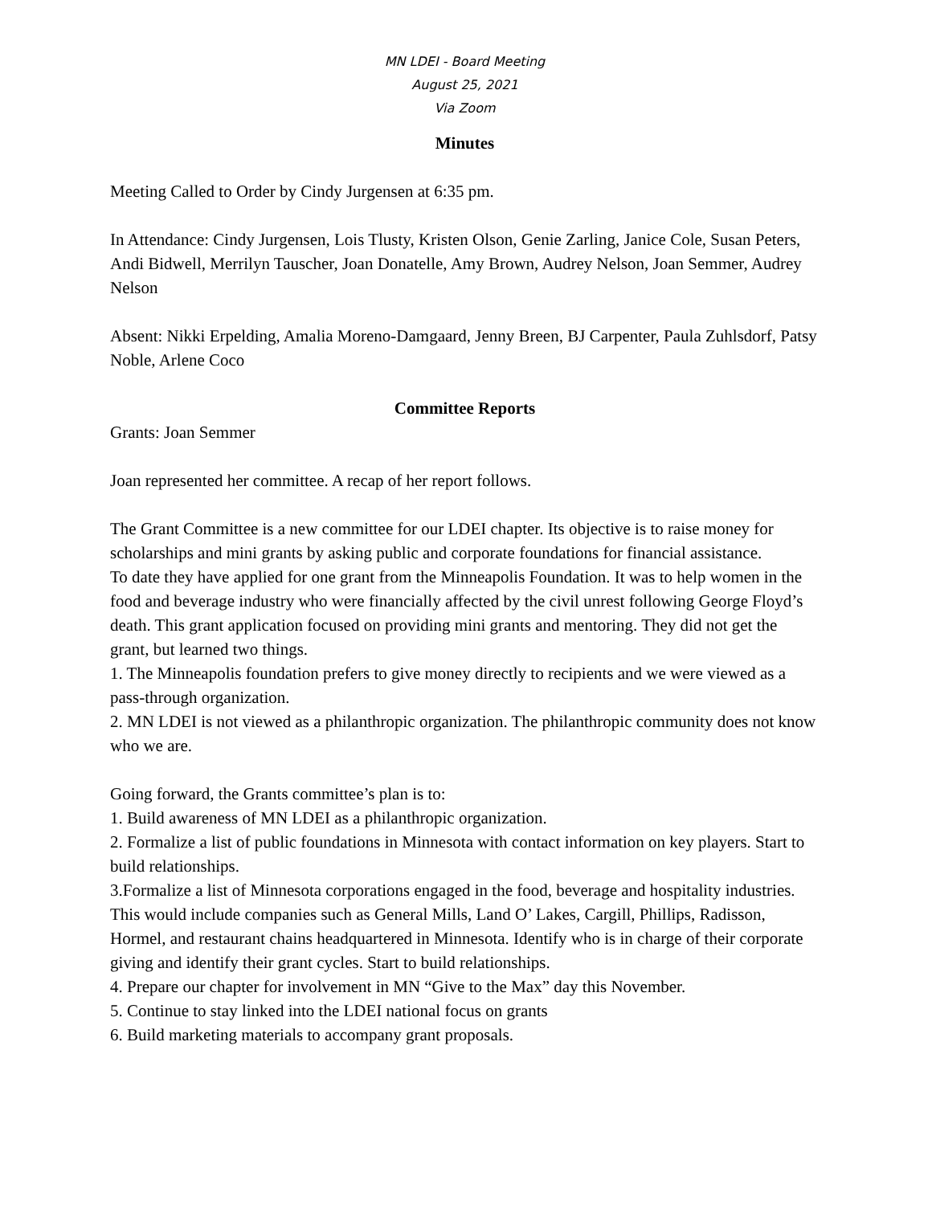MN LDEI - Board Meeting
August 25, 2021
Via Zoom
Minutes
Meeting Called to Order by Cindy Jurgensen at 6:35 pm.
In Attendance: Cindy Jurgensen, Lois Tlusty, Kristen Olson, Genie Zarling, Janice Cole, Susan Peters, Andi Bidwell, Merrilyn Tauscher, Joan Donatelle, Amy Brown, Audrey Nelson, Joan Semmer, Audrey Nelson
Absent: Nikki Erpelding, Amalia Moreno-Damgaard, Jenny Breen, BJ Carpenter, Paula Zuhlsdorf, Patsy Noble, Arlene Coco
Committee Reports
Grants: Joan Semmer
Joan represented her committee. A recap of her report follows.
The Grant Committee is a new committee for our LDEI chapter. Its objective is to raise money for scholarships and mini grants by asking public and corporate foundations for financial assistance.
To date they have applied for one grant from the Minneapolis Foundation. It was to help women in the food and beverage industry who were financially affected by the civil unrest following George Floyd’s death. This grant application focused on providing mini grants and mentoring. They did not get the grant, but learned two things.
1. The Minneapolis foundation prefers to give money directly to recipients and we were viewed as a pass-through organization.
2. MN LDEI is not viewed as a philanthropic organization. The philanthropic community does not know who we are.
Going forward, the Grants committee’s plan is to:
1. Build awareness of MN LDEI as a philanthropic organization.
2. Formalize a list of public foundations in Minnesota with contact information on key players. Start to build relationships.
3.Formalize a list of Minnesota corporations engaged in the food, beverage and hospitality industries. This would include companies such as General Mills, Land O’ Lakes, Cargill, Phillips, Radisson, Hormel, and restaurant chains headquartered in Minnesota. Identify who is in charge of their corporate giving and identify their grant cycles. Start to build relationships.
4. Prepare our chapter for involvement in MN “Give to the Max” day this November.
5. Continue to stay linked into the LDEI national focus on grants
6. Build marketing materials to accompany grant proposals.